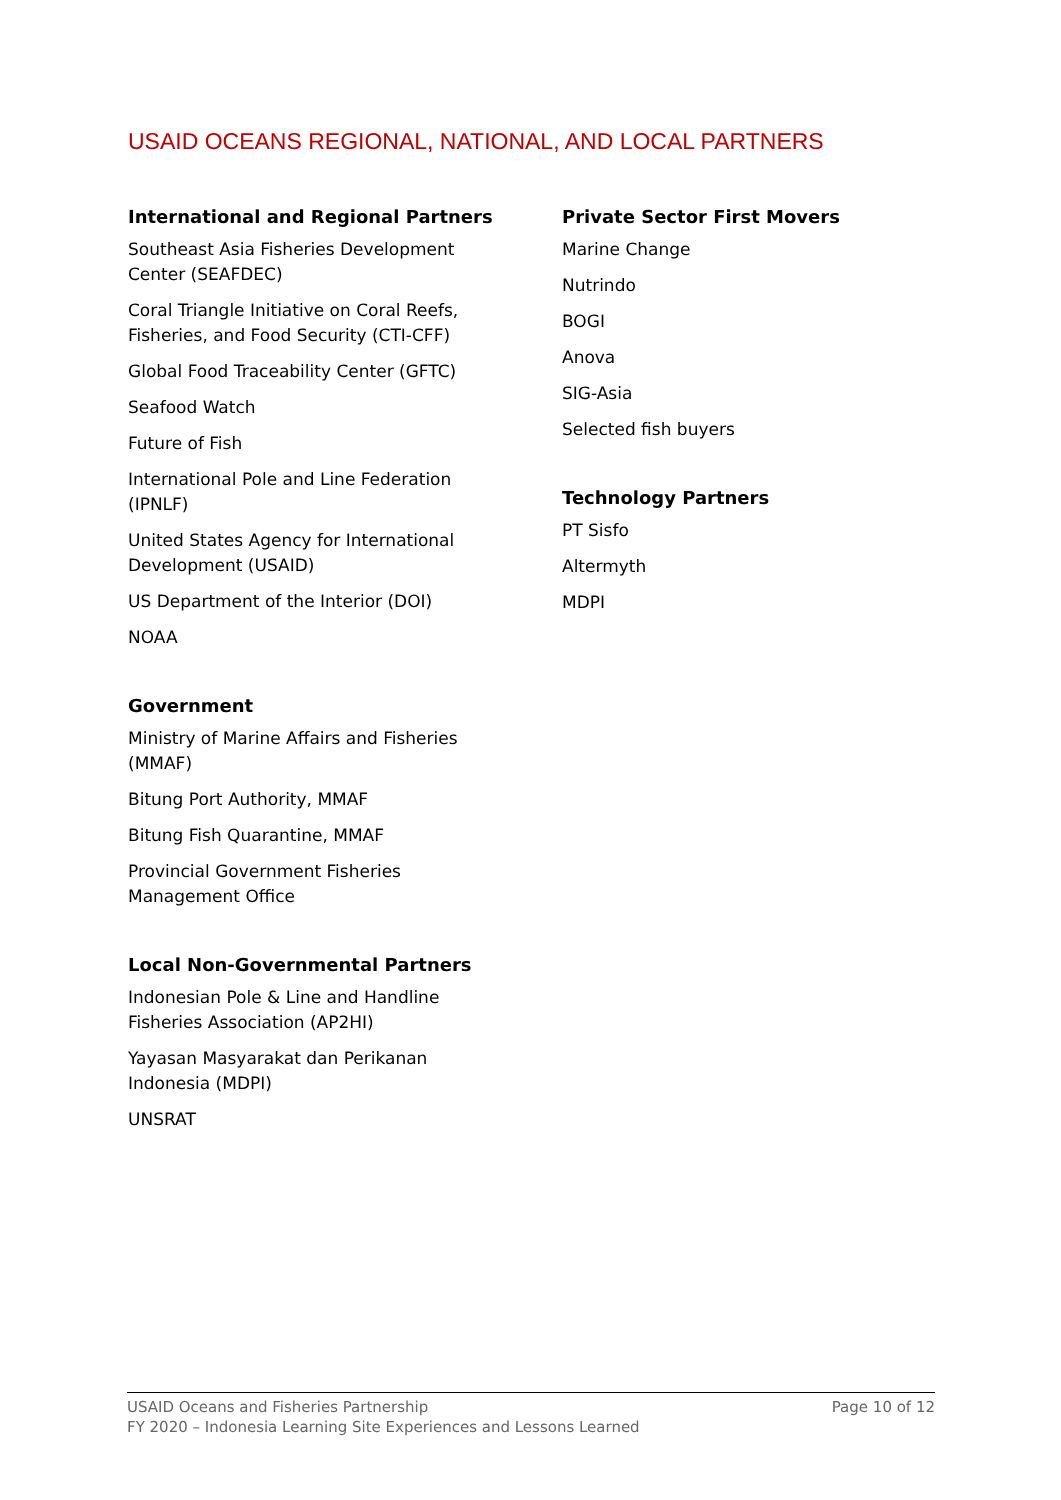USAID OCEANS REGIONAL, NATIONAL, AND LOCAL PARTNERS
International and Regional Partners
Southeast Asia Fisheries Development Center (SEAFDEC)
Coral Triangle Initiative on Coral Reefs, Fisheries, and Food Security (CTI-CFF)
Global Food Traceability Center (GFTC)
Seafood Watch
Future of Fish
International Pole and Line Federation (IPNLF)
United States Agency for International Development (USAID)
US Department of the Interior (DOI)
NOAA
Government
Ministry of Marine Affairs and Fisheries (MMAF)
Bitung Port Authority, MMAF
Bitung Fish Quarantine, MMAF
Provincial Government Fisheries Management Office
Local Non-Governmental Partners
Indonesian Pole & Line and Handline Fisheries Association (AP2HI)
Yayasan Masyarakat dan Perikanan Indonesia (MDPI)
UNSRAT
Private Sector First Movers
Marine Change
Nutrindo
BOGI
Anova
SIG-Asia
Selected fish buyers
Technology Partners
PT Sisfo
Altermyth
MDPI
Page 10 of 12 USAID Oceans and Fisheries Partnership
FY 2020 – Indonesia Learning Site Experiences and Lessons Learned